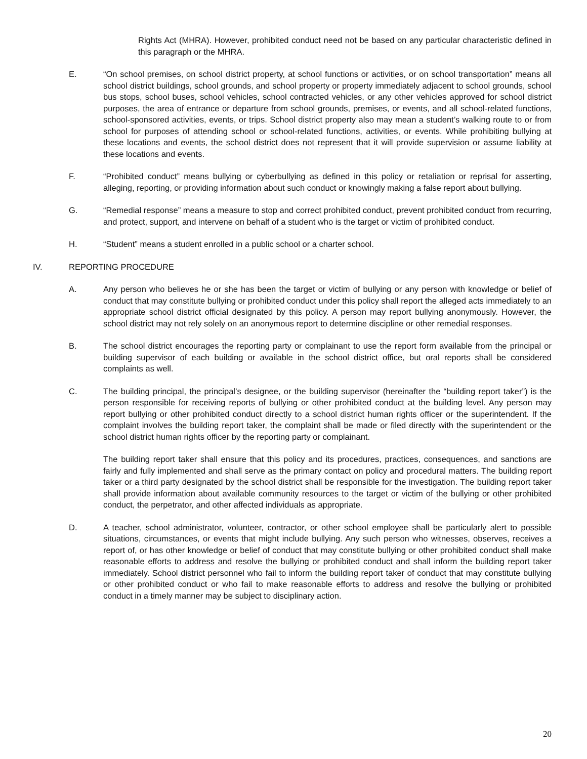Rights Act (MHRA). However, prohibited conduct need not be based on any particular characteristic defined in this paragraph or the MHRA.
E. “On school premises, on school district property, at school functions or activities, or on school transportation” means all school district buildings, school grounds, and school property or property immediately adjacent to school grounds, school bus stops, school buses, school vehicles, school contracted vehicles, or any other vehicles approved for school district purposes, the area of entrance or departure from school grounds, premises, or events, and all school-related functions, school-sponsored activities, events, or trips. School district property also may mean a student’s walking route to or from school for purposes of attending school or school-related functions, activities, or events. While prohibiting bullying at these locations and events, the school district does not represent that it will provide supervision or assume liability at these locations and events.
F. “Prohibited conduct” means bullying or cyberbullying as defined in this policy or retaliation or reprisal for asserting, alleging, reporting, or providing information about such conduct or knowingly making a false report about bullying.
G. “Remedial response” means a measure to stop and correct prohibited conduct, prevent prohibited conduct from recurring, and protect, support, and intervene on behalf of a student who is the target or victim of prohibited conduct.
H. “Student” means a student enrolled in a public school or a charter school.
IV. REPORTING PROCEDURE
A. Any person who believes he or she has been the target or victim of bullying or any person with knowledge or belief of conduct that may constitute bullying or prohibited conduct under this policy shall report the alleged acts immediately to an appropriate school district official designated by this policy. A person may report bullying anonymously. However, the school district may not rely solely on an anonymous report to determine discipline or other remedial responses.
B. The school district encourages the reporting party or complainant to use the report form available from the principal or building supervisor of each building or available in the school district office, but oral reports shall be considered complaints as well.
C. The building principal, the principal’s designee, or the building supervisor (hereinafter the “building report taker”) is the person responsible for receiving reports of bullying or other prohibited conduct at the building level. Any person may report bullying or other prohibited conduct directly to a school district human rights officer or the superintendent. If the complaint involves the building report taker, the complaint shall be made or filed directly with the superintendent or the school district human rights officer by the reporting party or complainant.
The building report taker shall ensure that this policy and its procedures, practices, consequences, and sanctions are fairly and fully implemented and shall serve as the primary contact on policy and procedural matters. The building report taker or a third party designated by the school district shall be responsible for the investigation. The building report taker shall provide information about available community resources to the target or victim of the bullying or other prohibited conduct, the perpetrator, and other affected individuals as appropriate.
D. A teacher, school administrator, volunteer, contractor, or other school employee shall be particularly alert to possible situations, circumstances, or events that might include bullying. Any such person who witnesses, observes, receives a report of, or has other knowledge or belief of conduct that may constitute bullying or other prohibited conduct shall make reasonable efforts to address and resolve the bullying or prohibited conduct and shall inform the building report taker immediately. School district personnel who fail to inform the building report taker of conduct that may constitute bullying or other prohibited conduct or who fail to make reasonable efforts to address and resolve the bullying or prohibited conduct in a timely manner may be subject to disciplinary action.
20